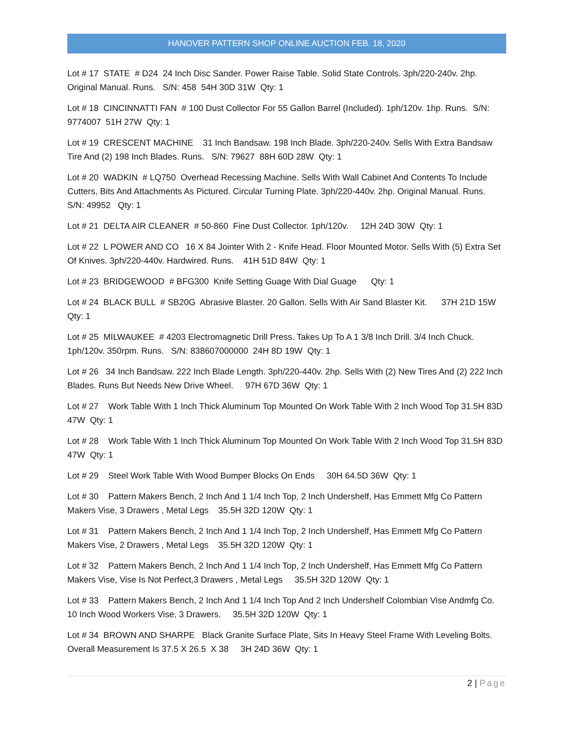HANOVER PATTERN SHOP ONLINE AUCTION FEB. 18, 2020
Lot # 17 STATE # D24 24 Inch Disc Sander. Power Raise Table. Solid State Controls. 3ph/220-240v. 2hp. Original Manual. Runs. S/N: 458 54H 30D 31W Qty: 1
Lot # 18 CINCINNATTI FAN # 100 Dust Collector For 55 Gallon Barrel (Included). 1ph/120v. 1hp. Runs. S/N: 9774007 51H 27W Qty: 1
Lot # 19 CRESCENT MACHINE 31 Inch Bandsaw. 198 Inch Blade. 3ph/220-240v. Sells With Extra Bandsaw Tire And (2) 198 Inch Blades. Runs. S/N: 79627 88H 60D 28W Qty: 1
Lot # 20 WADKIN # LQ750 Overhead Recessing Machine. Sells With Wall Cabinet And Contents To Include Cutters, Bits And Attachments As Pictured. Circular Turning Plate. 3ph/220-440v. 2hp. Original Manual. Runs. S/N: 49952 Qty: 1
Lot # 21 DELTA AIR CLEANER # 50-860 Fine Dust Collector. 1ph/120v. 12H 24D 30W Qty: 1
Lot # 22 L POWER AND CO 16 X 84 Jointer With 2 - Knife Head. Floor Mounted Motor. Sells With (5) Extra Set Of Knives. 3ph/220-440v. Hardwired. Runs. 41H 51D 84W Qty: 1
Lot # 23 BRIDGEWOOD # BFG300 Knife Setting Guage With Dial Guage Qty: 1
Lot # 24 BLACK BULL # SB20G Abrasive Blaster. 20 Gallon. Sells With Air Sand Blaster Kit. 37H 21D 15W Qty: 1
Lot # 25 MILWAUKEE # 4203 Electromagnetic Drill Press. Takes Up To A 1 3/8 Inch Drill. 3/4 Inch Chuck. 1ph/120v. 350rpm. Runs. S/N: 838607000000 24H 8D 19W Qty: 1
Lot # 26 34 Inch Bandsaw. 222 Inch Blade Length. 3ph/220-440v. 2hp. Sells With (2) New Tires And (2) 222 Inch Blades. Runs But Needs New Drive Wheel. 97H 67D 36W Qty: 1
Lot # 27 Work Table With 1 Inch Thick Aluminum Top Mounted On Work Table With 2 Inch Wood Top 31.5H 83D 47W Qty: 1
Lot # 28 Work Table With 1 Inch Thick Aluminum Top Mounted On Work Table With 2 Inch Wood Top 31.5H 83D 47W Qty: 1
Lot # 29 Steel Work Table With Wood Bumper Blocks On Ends 30H 64.5D 36W Qty: 1
Lot # 30 Pattern Makers Bench, 2 Inch And 1 1/4 Inch Top, 2 Inch Undershelf, Has Emmett Mfg Co Pattern Makers Vise, 3 Drawers , Metal Legs 35.5H 32D 120W Qty: 1
Lot # 31 Pattern Makers Bench, 2 Inch And 1 1/4 Inch Top, 2 Inch Undershelf, Has Emmett Mfg Co Pattern Makers Vise, 2 Drawers , Metal Legs 35.5H 32D 120W Qty: 1
Lot # 32 Pattern Makers Bench, 2 Inch And 1 1/4 Inch Top, 2 Inch Undershelf, Has Emmett Mfg Co Pattern Makers Vise, Vise Is Not Perfect,3 Drawers , Metal Legs 35.5H 32D 120W Qty: 1
Lot # 33 Pattern Makers Bench, 2 Inch And 1 1/4 Inch Top And 2 Inch Undershelf Colombian Vise Andmfg Co. 10 Inch Wood Workers Vise, 3 Drawers. 35.5H 32D 120W Qty: 1
Lot # 34 BROWN AND SHARPE Black Granite Surface Plate, Sits In Heavy Steel Frame With Leveling Bolts. Overall Measurement Is 37.5 X 26.5 X 38 3H 24D 36W Qty: 1
2 | Page